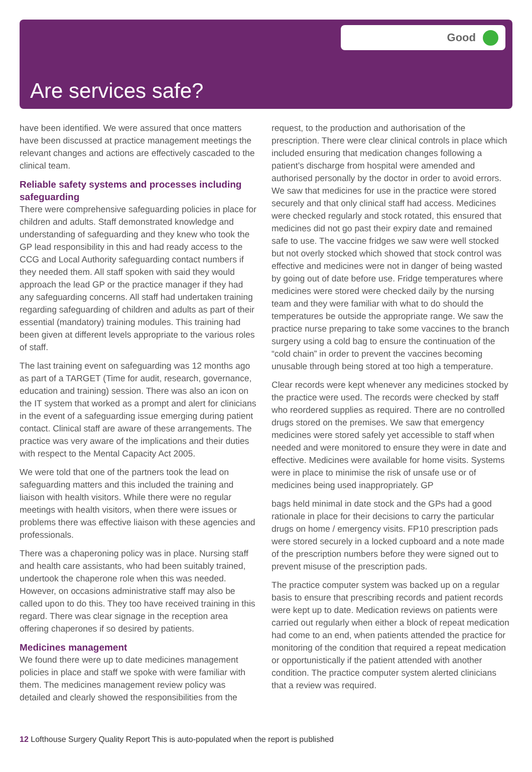Good
Are services safe?
have been identified. We were assured that once matters have been discussed at practice management meetings the relevant changes and actions are effectively cascaded to the clinical team.
Reliable safety systems and processes including safeguarding
There were comprehensive safeguarding policies in place for children and adults. Staff demonstrated knowledge and understanding of safeguarding and they knew who took the GP lead responsibility in this and had ready access to the CCG and Local Authority safeguarding contact numbers if they needed them. All staff spoken with said they would approach the lead GP or the practice manager if they had any safeguarding concerns. All staff had undertaken training regarding safeguarding of children and adults as part of their essential (mandatory) training modules. This training had been given at different levels appropriate to the various roles of staff.
The last training event on safeguarding was 12 months ago as part of a TARGET (Time for audit, research, governance, education and training) session. There was also an icon on the IT system that worked as a prompt and alert for clinicians in the event of a safeguarding issue emerging during patient contact. Clinical staff are aware of these arrangements. The practice was very aware of the implications and their duties with respect to the Mental Capacity Act 2005.
We were told that one of the partners took the lead on safeguarding matters and this included the training and liaison with health visitors. While there were no regular meetings with health visitors, when there were issues or problems there was effective liaison with these agencies and professionals.
There was a chaperoning policy was in place. Nursing staff and health care assistants, who had been suitably trained, undertook the chaperone role when this was needed. However, on occasions administrative staff may also be called upon to do this. They too have received training in this regard. There was clear signage in the reception area offering chaperones if so desired by patients.
Medicines management
We found there were up to date medicines management policies in place and staff we spoke with were familiar with them. The medicines management review policy was detailed and clearly showed the responsibilities from the
request, to the production and authorisation of the prescription. There were clear clinical controls in place which included ensuring that medication changes following a patient’s discharge from hospital were amended and authorised personally by the doctor in order to avoid errors. We saw that medicines for use in the practice were stored securely and that only clinical staff had access. Medicines were checked regularly and stock rotated, this ensured that medicines did not go past their expiry date and remained safe to use. The vaccine fridges we saw were well stocked but not overly stocked which showed that stock control was effective and medicines were not in danger of being wasted by going out of date before use. Fridge temperatures where medicines were stored were checked daily by the nursing team and they were familiar with what to do should the temperatures be outside the appropriate range. We saw the practice nurse preparing to take some vaccines to the branch surgery using a cold bag to ensure the continuation of the “cold chain” in order to prevent the vaccines becoming unusable through being stored at too high a temperature.
Clear records were kept whenever any medicines stocked by the practice were used. The records were checked by staff who reordered supplies as required. There are no controlled drugs stored on the premises. We saw that emergency medicines were stored safely yet accessible to staff when needed and were monitored to ensure they were in date and effective. Medicines were available for home visits. Systems were in place to minimise the risk of unsafe use or of medicines being used inappropriately. GP
bags held minimal in date stock and the GPs had a good rationale in place for their decisions to carry the particular drugs on home / emergency visits. FP10 prescription pads were stored securely in a locked cupboard and a note made of the prescription numbers before they were signed out to prevent misuse of the prescription pads.
The practice computer system was backed up on a regular basis to ensure that prescribing records and patient records were kept up to date. Medication reviews on patients were carried out regularly when either a block of repeat medication had come to an end, when patients attended the practice for monitoring of the condition that required a repeat medication or opportunistically if the patient attended with another condition. The practice computer system alerted clinicians that a review was required.
12 Lofthouse Surgery Quality Report This is auto-populated when the report is published